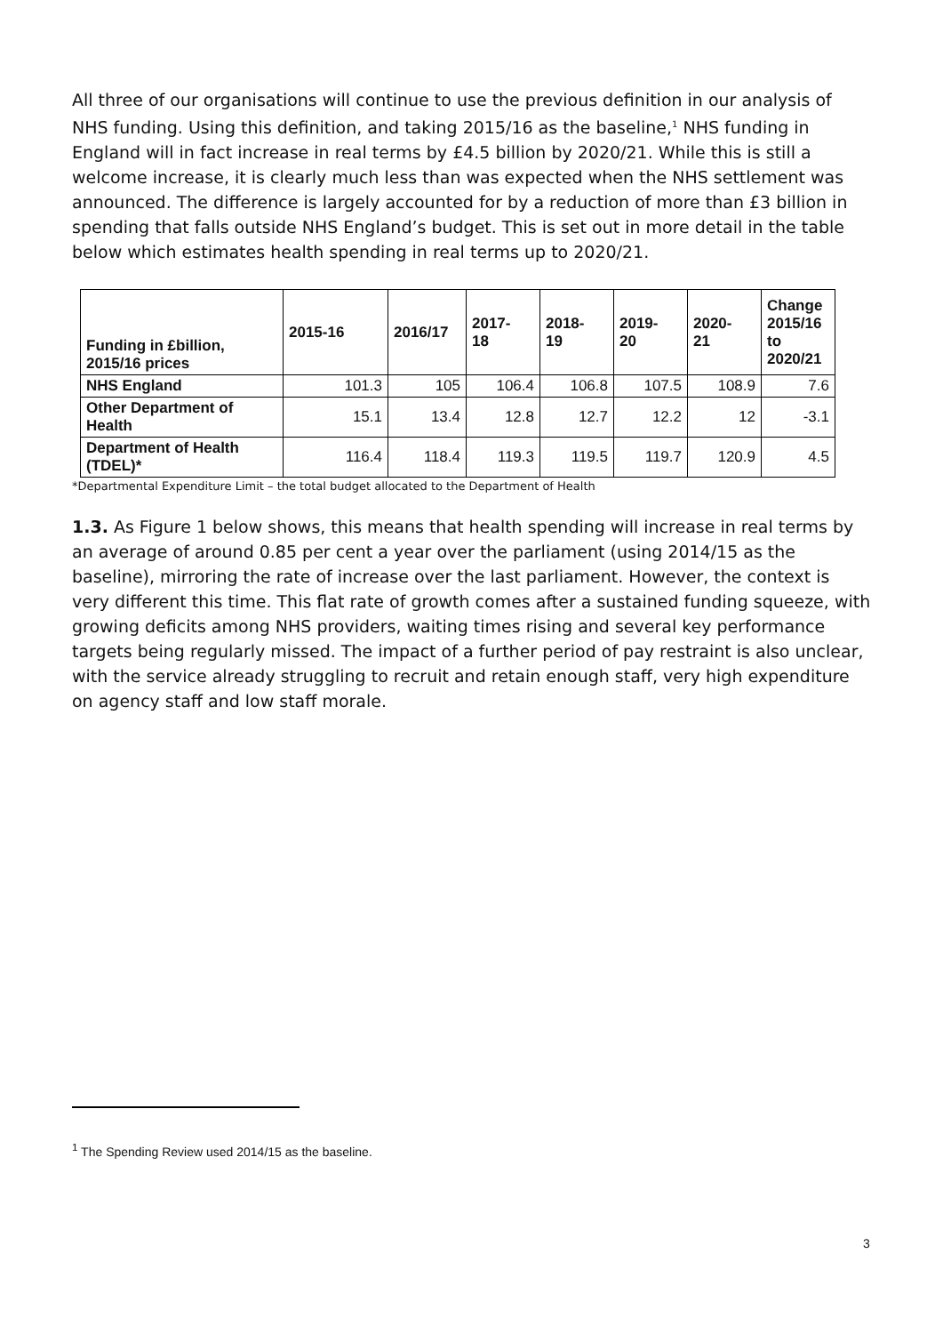All three of our organisations will continue to use the previous definition in our analysis of NHS funding. Using this definition, and taking 2015/16 as the baseline,<sup>1</sup> NHS funding in England will in fact increase in real terms by £4.5 billion by 2020/21. While this is still a welcome increase, it is clearly much less than was expected when the NHS settlement was announced. The difference is largely accounted for by a reduction of more than £3 billion in spending that falls outside NHS England’s budget. This is set out in more detail in the table below which estimates health spending in real terms up to 2020/21.
| Funding in £billion, 2015/16 prices | 2015-16 | 2016/17 | 2017- 18 | 2018- 19 | 2019- 20 | 2020- 21 | Change 2015/16 to 2020/21 |
| --- | --- | --- | --- | --- | --- | --- | --- |
| NHS England | 101.3 | 105 | 106.4 | 106.8 | 107.5 | 108.9 | 7.6 |
| Other Department of Health | 15.1 | 13.4 | 12.8 | 12.7 | 12.2 | 12 | -3.1 |
| Department of Health (TDEL)* | 116.4 | 118.4 | 119.3 | 119.5 | 119.7 | 120.9 | 4.5 |
*Departmental Expenditure Limit – the total budget allocated to the Department of Health
1.3. As Figure 1 below shows, this means that health spending will increase in real terms by an average of around 0.85 per cent a year over the parliament (using 2014/15 as the baseline), mirroring the rate of increase over the last parliament. However, the context is very different this time. This flat rate of growth comes after a sustained funding squeeze, with growing deficits among NHS providers, waiting times rising and several key performance targets being regularly missed. The impact of a further period of pay restraint is also unclear, with the service already struggling to recruit and retain enough staff, very high expenditure on agency staff and low staff morale.
<sup>1</sup> The Spending Review used 2014/15 as the baseline.
3